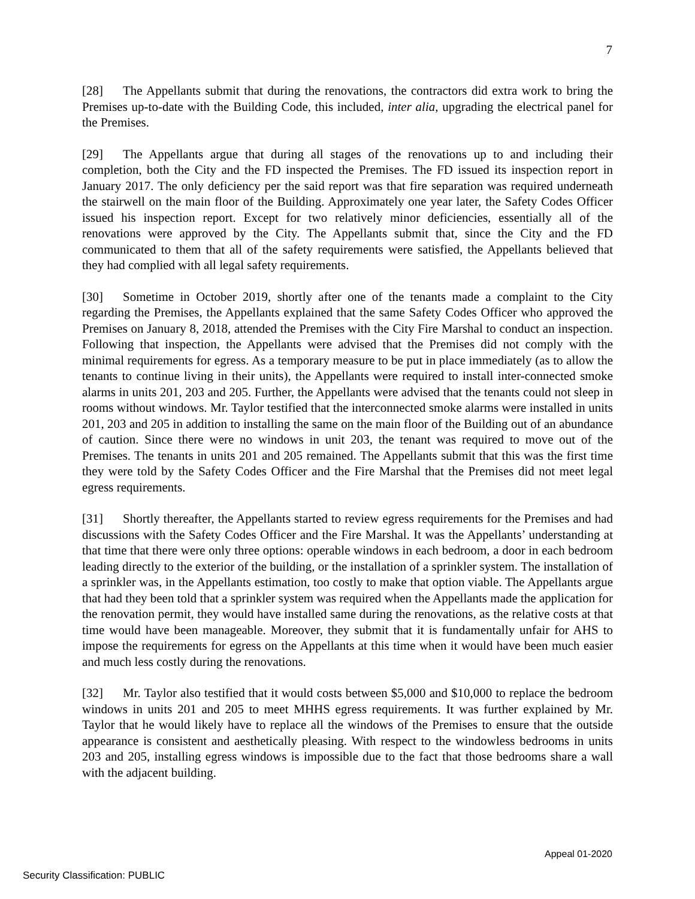7
[28] The Appellants submit that during the renovations, the contractors did extra work to bring the Premises up-to-date with the Building Code, this included, inter alia, upgrading the electrical panel for the Premises.
[29] The Appellants argue that during all stages of the renovations up to and including their completion, both the City and the FD inspected the Premises. The FD issued its inspection report in January 2017. The only deficiency per the said report was that fire separation was required underneath the stairwell on the main floor of the Building. Approximately one year later, the Safety Codes Officer issued his inspection report. Except for two relatively minor deficiencies, essentially all of the renovations were approved by the City. The Appellants submit that, since the City and the FD communicated to them that all of the safety requirements were satisfied, the Appellants believed that they had complied with all legal safety requirements.
[30] Sometime in October 2019, shortly after one of the tenants made a complaint to the City regarding the Premises, the Appellants explained that the same Safety Codes Officer who approved the Premises on January 8, 2018, attended the Premises with the City Fire Marshal to conduct an inspection. Following that inspection, the Appellants were advised that the Premises did not comply with the minimal requirements for egress. As a temporary measure to be put in place immediately (as to allow the tenants to continue living in their units), the Appellants were required to install inter-connected smoke alarms in units 201, 203 and 205. Further, the Appellants were advised that the tenants could not sleep in rooms without windows. Mr. Taylor testified that the interconnected smoke alarms were installed in units 201, 203 and 205 in addition to installing the same on the main floor of the Building out of an abundance of caution. Since there were no windows in unit 203, the tenant was required to move out of the Premises. The tenants in units 201 and 205 remained. The Appellants submit that this was the first time they were told by the Safety Codes Officer and the Fire Marshal that the Premises did not meet legal egress requirements.
[31] Shortly thereafter, the Appellants started to review egress requirements for the Premises and had discussions with the Safety Codes Officer and the Fire Marshal. It was the Appellants’ understanding at that time that there were only three options: operable windows in each bedroom, a door in each bedroom leading directly to the exterior of the building, or the installation of a sprinkler system. The installation of a sprinkler was, in the Appellants estimation, too costly to make that option viable. The Appellants argue that had they been told that a sprinkler system was required when the Appellants made the application for the renovation permit, they would have installed same during the renovations, as the relative costs at that time would have been manageable. Moreover, they submit that it is fundamentally unfair for AHS to impose the requirements for egress on the Appellants at this time when it would have been much easier and much less costly during the renovations.
[32] Mr. Taylor also testified that it would costs between $5,000 and $10,000 to replace the bedroom windows in units 201 and 205 to meet MHHS egress requirements. It was further explained by Mr. Taylor that he would likely have to replace all the windows of the Premises to ensure that the outside appearance is consistent and aesthetically pleasing. With respect to the windowless bedrooms in units 203 and 205, installing egress windows is impossible due to the fact that those bedrooms share a wall with the adjacent building.
Appeal 01-2020
Security Classification: PUBLIC